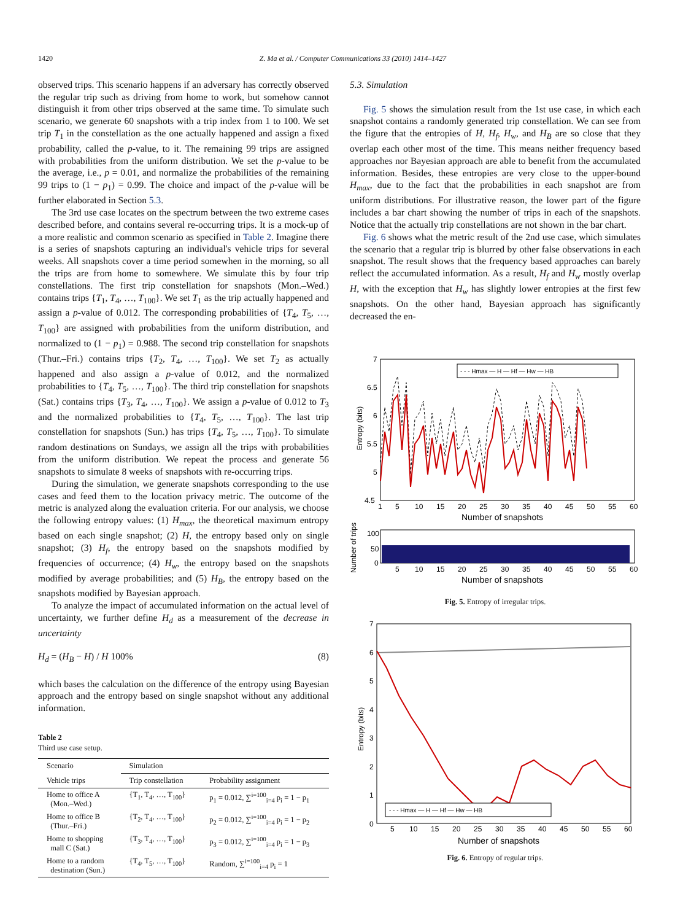1420 Z. Ma et al. / Computer Communications 33 (2010) 1414–1427
observed trips. This scenario happens if an adversary has correctly observed the regular trip such as driving from home to work, but somehow cannot distinguish it from other trips observed at the same time. To simulate such scenario, we generate 60 snapshots with a trip index from 1 to 100. We set trip T<sub>1</sub> in the constellation as the one actually happened and assign a fixed probability, called the p-value, to it. The remaining 99 trips are assigned with probabilities from the uniform distribution. We set the p-value to be the average, i.e., p = 0.01, and normalize the probabilities of the remaining 99 trips to (1 − p<sub>1</sub>) = 0.99. The choice and impact of the p-value will be further elaborated in Section 5.3.
The 3rd use case locates on the spectrum between the two extreme cases described before, and contains several re-occurring trips. It is a mock-up of a more realistic and common scenario as specified in Table 2. Imagine there is a series of snapshots capturing an individual's vehicle trips for several weeks. All snapshots cover a time period somewhen in the morning, so all the trips are from home to somewhere. We simulate this by four trip constellations. The first trip constellation for snapshots (Mon.–Wed.) contains trips {T<sub>1</sub>, T<sub>4</sub>, …, T<sub>100</sub>}. We set T<sub>1</sub> as the trip actually happened and assign a p-value of 0.012. The corresponding probabilities of {T<sub>4</sub>, T<sub>5</sub>, …, T<sub>100</sub>} are assigned with probabilities from the uniform distribution, and normalized to (1 − p<sub>1</sub>) = 0.988. The second trip constellation for snapshots (Thur.–Fri.) contains trips {T<sub>2</sub>, T<sub>4</sub>, …, T<sub>100</sub>}. We set T<sub>2</sub> as actually happened and also assign a p-value of 0.012, and the normalized probabilities to {T<sub>4</sub>, T<sub>5</sub>, …, T<sub>100</sub>}. The third trip constellation for snapshots (Sat.) contains trips {T<sub>3</sub>, T<sub>4</sub>, …, T<sub>100</sub>}. We assign a p-value of 0.012 to T<sub>3</sub> and the normalized probabilities to {T<sub>4</sub>, T<sub>5</sub>, …, T<sub>100</sub>}. The last trip constellation for snapshots (Sun.) has trips {T<sub>4</sub>, T<sub>5</sub>, …, T<sub>100</sub>}. To simulate random destinations on Sundays, we assign all the trips with probabilities from the uniform distribution. We repeat the process and generate 56 snapshots to simulate 8 weeks of snapshots with re-occurring trips.
During the simulation, we generate snapshots corresponding to the use cases and feed them to the location privacy metric. The outcome of the metric is analyzed along the evaluation criteria. For our analysis, we choose the following entropy values: (1) H<sub>max</sub>, the theoretical maximum entropy based on each single snapshot; (2) H, the entropy based only on single snapshot; (3) H<sub>f</sub>, the entropy based on the snapshots modified by frequencies of occurrence; (4) H<sub>w</sub>, the entropy based on the snapshots modified by average probabilities; and (5) H<sub>B</sub>, the entropy based on the snapshots modified by Bayesian approach.
To analyze the impact of accumulated information on the actual level of uncertainty, we further define H<sub>d</sub> as a measurement of the decrease in uncertainty
H<sub>d</sub> = (H<sub>B</sub> − H) / H 100% (8)
which bases the calculation on the difference of the entropy using Bayesian approach and the entropy based on single snapshot without any additional information.
Table 2
Third use case setup.
| Scenario | Simulation | |
| --- | --- | --- |
| Vehicle trips | Trip constellation | Probability assignment |
| Home to office A (Mon.–Wed.) | {T<sub>1</sub>, T<sub>4</sub>, …, T<sub>100</sub>} | p<sub>1</sub> = 0.012, ∑<sup>i=100</sup><sub>i=4</sub> p<sub>i</sub> = 1 − p<sub>1</sub> |
| Home to office B (Thur.–Fri.) | {T<sub>2</sub>, T<sub>4</sub>, …, T<sub>100</sub>} | p<sub>2</sub> = 0.012, ∑<sup>i=100</sup><sub>i=4</sub> p<sub>i</sub> = 1 − p<sub>2</sub> |
| Home to shopping mall C (Sat.) | {T<sub>3</sub>, T<sub>4</sub>, …, T<sub>100</sub>} | p<sub>3</sub> = 0.012, ∑<sup>i=100</sup><sub>i=4</sub> p<sub>i</sub> = 1 − p<sub>3</sub> |
| Home to a random destination (Sun.) | {T<sub>4</sub>, T<sub>5</sub>, …, T<sub>100</sub>} | Random, ∑<sup>i=100</sup><sub>i=4</sub> p<sub>i</sub> = 1 |
5.3. Simulation
Fig. 5 shows the simulation result from the 1st use case, in which each snapshot contains a randomly generated trip constellation. We can see from the figure that the entropies of H, H<sub>f</sub>, H<sub>w</sub>, and H<sub>B</sub> are so close that they overlap each other most of the time. This means neither frequency based approaches nor Bayesian approach are able to benefit from the accumulated information. Besides, these entropies are very close to the upper-bound H<sub>max</sub>, due to the fact that the probabilities in each snapshot are from uniform distributions. For illustrative reason, the lower part of the figure includes a bar chart showing the number of trips in each of the snapshots. Notice that the actually trip constellations are not shown in the bar chart.
Fig. 6 shows what the metric result of the 2nd use case, which simulates the scenario that a regular trip is blurred by other false observations in each snapshot. The result shows that the frequency based approaches can barely reflect the accumulated information. As a result, H<sub>f</sub> and H<sub>w</sub> mostly overlap H, with the exception that H<sub>w</sub> has slightly lower entropies at the first few snapshots. On the other hand, Bayesian approach has significantly decreased the en-
7
6.5
6
5.5
5
4.5
Entropy (bits)
1
5
10
15
20
25
30
35
40
45
50
55
60
Number of snapshots
- - - Hmax — H — Hf — Hw — HB
100
50
0
Number of trips
5
10
15
20
25
30
35
40
45
50
55
60
Number of snapshots
Fig. 5. Entropy of irregular trips.
7
6
5
4
3
2
1
0
Entropy (bits)
- - - Hmax — H — Hf — Hw — HB
5
10
15
20
25
30
35
40
45
50
55
60
Number of snapshots
Fig. 6. Entropy of regular trips.